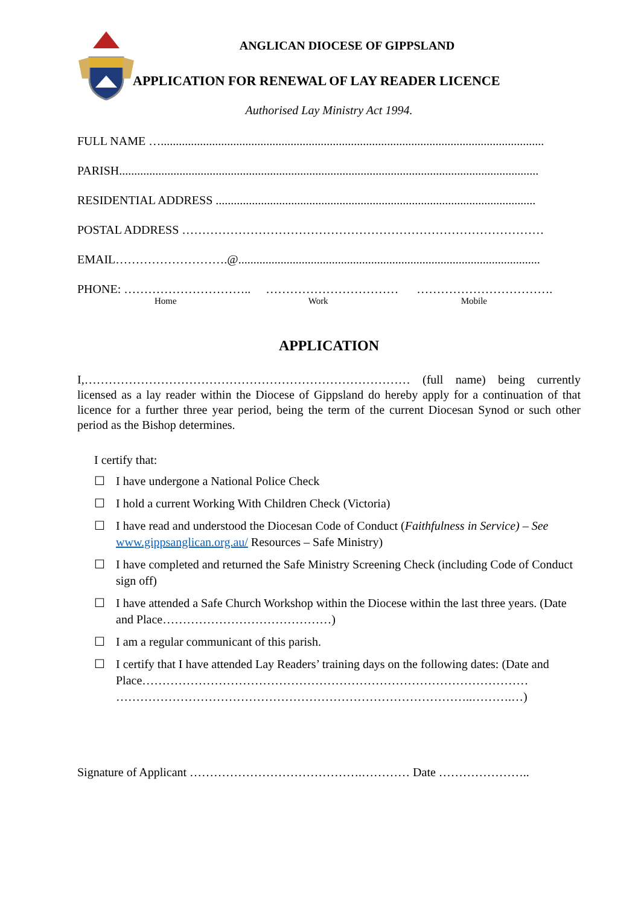ANGLICAN DIOCESE OF GIPPSLAND
APPLICATION FOR RENEWAL OF LAY READER LICENCE
Authorised Lay Ministry Act 1994.
FULL NAME …...............................................................................................................................
PARISH...........................................................................................................................................
RESIDENTIAL ADDRESS ..........................................................................................................
POSTAL ADDRESS ………………………………………………………………………………
EMAIL……………………….@....................................................................................................
PHONE: ………………………….. …………………………… …………………………….
Home Work Mobile
APPLICATION
I,……………………………………………………………………… (full name) being currently licensed as a lay reader within the Diocese of Gippsland do hereby apply for a continuation of that licence for a further three year period, being the term of the current Diocesan Synod or such other period as the Bishop determines.
I certify that:
☐ I have undergone a National Police Check
☐ I hold a current Working With Children Check (Victoria)
☐ I have read and understood the Diocesan Code of Conduct (Faithfulness in Service) – See www.gippsanglican.org.au/ Resources – Safe Ministry)
☐ I have completed and returned the Safe Ministry Screening Check (including Code of Conduct sign off)
☐ I have attended a Safe Church Workshop within the Diocese within the last three years. (Date and Place……………………………………)
☐ I am a regular communicant of this parish.
☐ I certify that I have attended Lay Readers’ training days on the following dates: (Date and Place……………………………………………………………………………………
……………………………………………………………………………..……….…)
Signature of Applicant …………………………………….………… Date …………………..